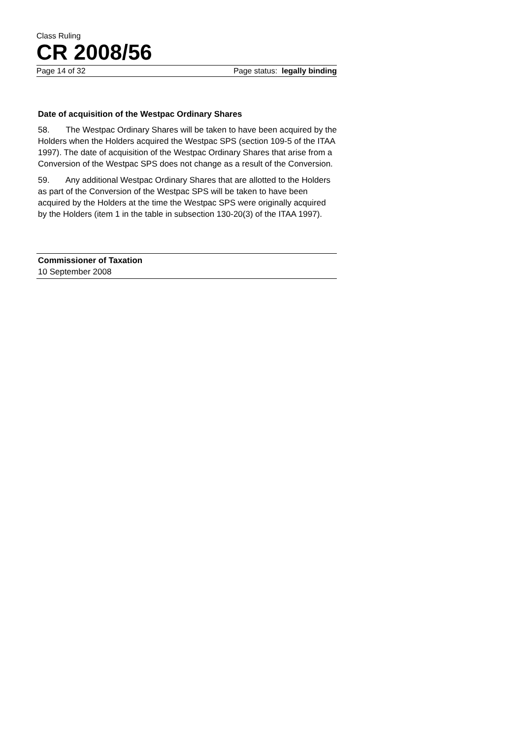Class Ruling
CR 2008/56
Page 14 of 32 Page status: legally binding
Date of acquisition of the Westpac Ordinary Shares
58. The Westpac Ordinary Shares will be taken to have been acquired by the Holders when the Holders acquired the Westpac SPS (section 109-5 of the ITAA 1997). The date of acquisition of the Westpac Ordinary Shares that arise from a Conversion of the Westpac SPS does not change as a result of the Conversion.
59. Any additional Westpac Ordinary Shares that are allotted to the Holders as part of the Conversion of the Westpac SPS will be taken to have been acquired by the Holders at the time the Westpac SPS were originally acquired by the Holders (item 1 in the table in subsection 130-20(3) of the ITAA 1997).
Commissioner of Taxation
10 September 2008